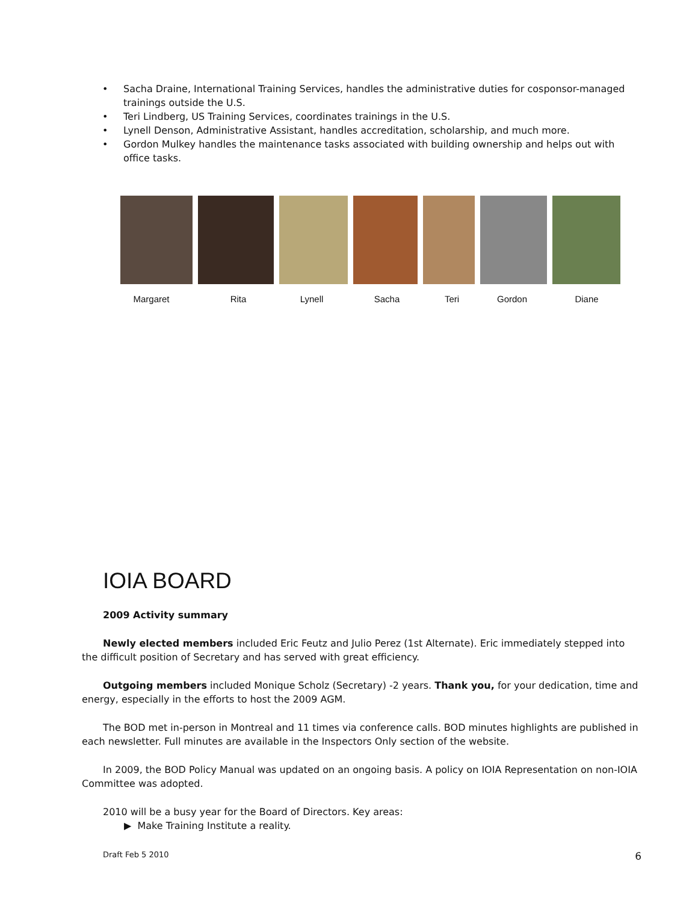• Sacha Draine, International Training Services, handles the administrative duties for cosponsor-managed trainings outside the U.S.
• Teri Lindberg, US Training Services, coordinates trainings in the U.S.
• Lynell Denson, Administrative Assistant, handles accreditation, scholarship, and much more.
• Gordon Mulkey handles the maintenance tasks associated with building ownership and helps out with office tasks.
Margaret Rita Lynell Sacha Teri Gordon Diane
IOIA BOARD
2009 Activity summary
Newly elected members included Eric Feutz and Julio Perez (1st Alternate). Eric immediately stepped into the difficult position of Secretary and has served with great efficiency.
Outgoing members included Monique Scholz (Secretary) -2 years. Thank you, for your dedication, time and energy, especially in the efforts to host the 2009 AGM.
The BOD met in-person in Montreal and 11 times via conference calls. BOD minutes highlights are published in each newsletter. Full minutes are available in the Inspectors Only section of the website.
In 2009, the BOD Policy Manual was updated on an ongoing basis. A policy on IOIA Representation on non-IOIA Committee was adopted.
2010 will be a busy year for the Board of Directors. Key areas:
▶ Make Training Institute a reality.
Draft Feb 5 2010 6